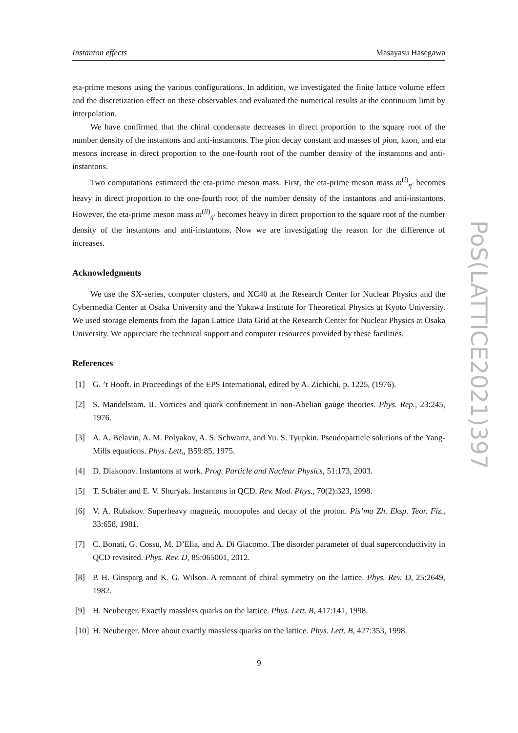Instanton effects Masayasu Hasegawa
eta-prime mesons using the various configurations. In addition, we investigated the finite lattice volume effect and the discretization effect on these observables and evaluated the numerical results at the continuum limit by interpolation.
We have confirmed that the chiral condensate decreases in direct proportion to the square root of the number density of the instantons and anti-instantons. The pion decay constant and masses of pion, kaon, and eta mesons increase in direct proportion to the one-fourth root of the number density of the instantons and anti-instantons.
Two computations estimated the eta-prime meson mass. First, the eta-prime meson mass m<sup>(i)</sup><sub>η′</sub> becomes heavy in direct proportion to the one-fourth root of the number density of the instantons and anti-instantons. However, the eta-prime meson mass m<sup>(ii)</sup><sub>η′</sub> becomes heavy in direct proportion to the square root of the number density of the instantons and anti-instantons. Now we are investigating the reason for the difference of increases.
Acknowledgments
We use the SX-series, computer clusters, and XC40 at the Research Center for Nuclear Physics and the Cybermedia Center at Osaka University and the Yukawa Institute for Theoretical Physics at Kyoto University. We used storage elements from the Japan Lattice Data Grid at the Research Center for Nuclear Physics at Osaka University. We appreciate the technical support and computer resources provided by these facilities.
References
[1] G. ’t Hooft. in Proceedings of the EPS International, edited by A. Zichichi, p. 1225, (1976).
[2] S. Mandelstam. II. Vortices and quark confinement in non-Abelian gauge theories. Phys. Rep., 23:245, 1976.
[3] A. A. Belavin, A. M. Polyakov, A. S. Schwartz, and Yu. S. Tyupkin. Pseudoparticle solutions of the Yang-Mills equations. Phys. Lett., B59:85, 1975.
[4] D. Diakonov. Instantons at work. Prog. Particle and Nuclear Physics, 51:173, 2003.
[5] T. Schäfer and E. V. Shuryak. Instantons in QCD. Rev. Mod. Phys., 70(2):323, 1998.
[6] V. A. Rubakov. Superheavy magnetic monopoles and decay of the proton. Pis’ma Zh. Eksp. Teor. Fiz., 33:658, 1981.
[7] C. Bonati, G. Cossu, M. D’Elia, and A. Di Giacomo. The disorder parameter of dual superconductivity in QCD revisited. Phys. Rev. D, 85:065001, 2012.
[8] P. H. Ginsparg and K. G. Wilson. A remnant of chiral symmetry on the lattice. Phys. Rev. D, 25:2649, 1982.
[9] H. Neuberger. Exactly massless quarks on the lattice. Phys. Lett. B, 417:141, 1998.
[10] H. Neuberger. More about exactly massless quarks on the lattice. Phys. Lett. B, 427:353, 1998.
PoS(LATTICE2021)397
9